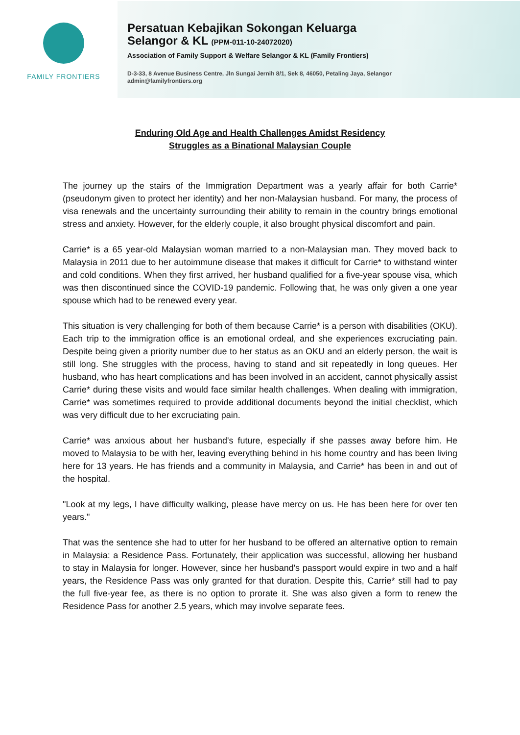FAMILY FRONTIERS
Persatuan Kebajikan Sokongan Keluarga
Selangor & KL (PPM-011-10-24072020)
Association of Family Support & Welfare Selangor & KL (Family Frontiers)
D-3-33, 8 Avenue Business Centre, Jln Sungai Jernih 8/1, Sek 8, 46050, Petaling Jaya, Selangor
admin@familyfrontiers.org
Enduring Old Age and Health Challenges Amidst Residency
Struggles as a Binational Malaysian Couple
The journey up the stairs of the Immigration Department was a yearly affair for both Carrie* (pseudonym given to protect her identity) and her non-Malaysian husband. For many, the process of visa renewals and the uncertainty surrounding their ability to remain in the country brings emotional stress and anxiety. However, for the elderly couple, it also brought physical discomfort and pain.
Carrie* is a 65 year-old Malaysian woman married to a non-Malaysian man. They moved back to Malaysia in 2011 due to her autoimmune disease that makes it difficult for Carrie* to withstand winter and cold conditions. When they first arrived, her husband qualified for a five-year spouse visa, which was then discontinued since the COVID-19 pandemic. Following that, he was only given a one year spouse which had to be renewed every year.
This situation is very challenging for both of them because Carrie* is a person with disabilities (OKU). Each trip to the immigration office is an emotional ordeal, and she experiences excruciating pain. Despite being given a priority number due to her status as an OKU and an elderly person, the wait is still long. She struggles with the process, having to stand and sit repeatedly in long queues. Her husband, who has heart complications and has been involved in an accident, cannot physically assist Carrie* during these visits and would face similar health challenges. When dealing with immigration, Carrie* was sometimes required to provide additional documents beyond the initial checklist, which was very difficult due to her excruciating pain.
Carrie* was anxious about her husband's future, especially if she passes away before him. He moved to Malaysia to be with her, leaving everything behind in his home country and has been living here for 13 years. He has friends and a community in Malaysia, and Carrie* has been in and out of the hospital.
"Look at my legs, I have difficulty walking, please have mercy on us. He has been here for over ten years."
That was the sentence she had to utter for her husband to be offered an alternative option to remain in Malaysia: a Residence Pass. Fortunately, their application was successful, allowing her husband to stay in Malaysia for longer. However, since her husband's passport would expire in two and a half years, the Residence Pass was only granted for that duration. Despite this, Carrie* still had to pay the full five-year fee, as there is no option to prorate it. She was also given a form to renew the Residence Pass for another 2.5 years, which may involve separate fees.